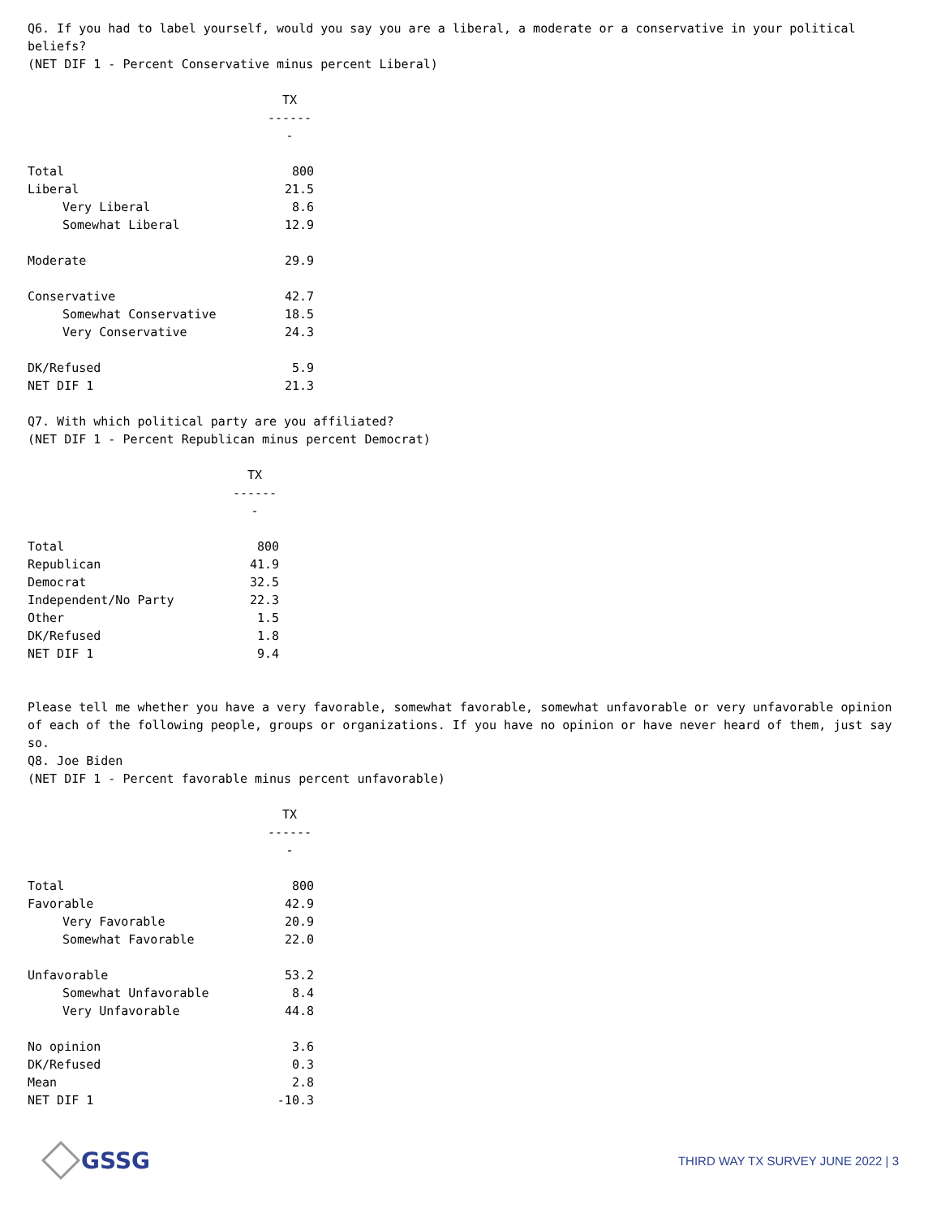Q6. If you had to label yourself, would you say you are a liberal, a moderate or a conservative in your political beliefs?
(NET DIF 1 - Percent Conservative minus percent Liberal)
| | TX ------- |
| Total | 800 |
| Liberal | 21.5 |
| Very Liberal | 8.6 |
| Somewhat Liberal | 12.9 |
| Moderate | 29.9 |
| Conservative | 42.7 |
| Somewhat Conservative | 18.5 |
| Very Conservative | 24.3 |
| DK/Refused | 5.9 |
| NET DIF 1 | 21.3 |
Q7. With which political party are you affiliated?
(NET DIF 1 - Percent Republican minus percent Democrat)
| | TX ------- |
| Total | 800 |
| Republican | 41.9 |
| Democrat | 32.5 |
| Independent/No Party | 22.3 |
| Other | 1.5 |
| DK/Refused | 1.8 |
| NET DIF 1 | 9.4 |
Please tell me whether you have a very favorable, somewhat favorable, somewhat unfavorable or very unfavorable opinion of each of the following people, groups or organizations. If you have no opinion or have never heard of them, just say so.
Q8. Joe Biden
(NET DIF 1 - Percent favorable minus percent unfavorable)
| | TX ------- |
| Total | 800 |
| Favorable | 42.9 |
| Very Favorable | 20.9 |
| Somewhat Favorable | 22.0 |
| Unfavorable | 53.2 |
| Somewhat Unfavorable | 8.4 |
| Very Unfavorable | 44.8 |
| No opinion | 3.6 |
| DK/Refused | 0.3 |
| Mean | 2.8 |
| NET DIF 1 | -10.3 |
GSSG
THIRD WAY TX SURVEY JUNE 2022 | 3